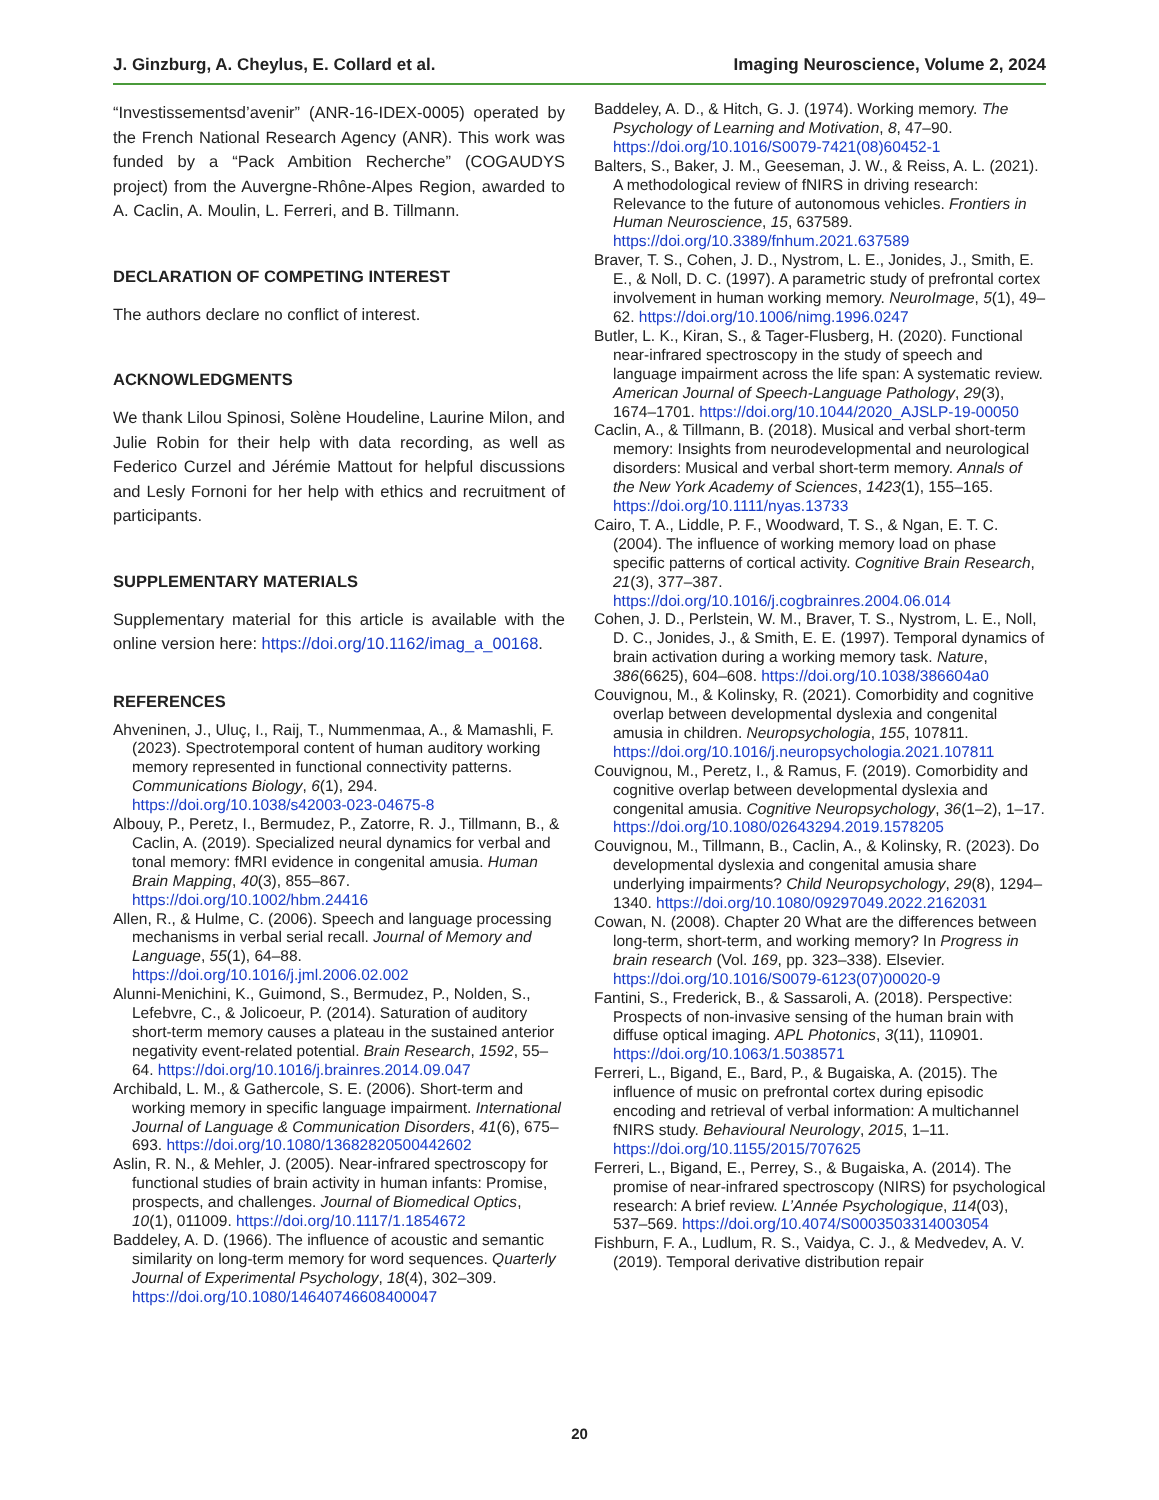J. Ginzburg, A. Cheylus, E. Collard et al. Imaging Neuroscience, Volume 2, 2024
“Investissementsd’avenir” (ANR-16-IDEX-0005) operated by the French National Research Agency (ANR). This work was funded by a “Pack Ambition Recherche” (COGAUDYS project) from the Auvergne-Rhône-Alpes Region, awarded to A. Caclin, A. Moulin, L. Ferreri, and B. Tillmann.
DECLARATION OF COMPETING INTEREST
The authors declare no conflict of interest.
ACKNOWLEDGMENTS
We thank Lilou Spinosi, Solène Houdeline, Laurine Milon, and Julie Robin for their help with data recording, as well as Federico Curzel and Jérémie Mattout for helpful discussions and Lesly Fornoni for her help with ethics and recruitment of participants.
SUPPLEMENTARY MATERIALS
Supplementary material for this article is available with the online version here: https://doi.org/10.1162/imag_a_00168.
REFERENCES
Ahveninen, J., Uluç, I., Raij, T., Nummenmaa, A., & Mamashli, F. (2023). Spectrotemporal content of human auditory working memory represented in functional connectivity patterns. Communications Biology, 6(1), 294. https://doi.org/10.1038/s42003-023-04675-8
Albouy, P., Peretz, I., Bermudez, P., Zatorre, R. J., Tillmann, B., & Caclin, A. (2019). Specialized neural dynamics for verbal and tonal memory: fMRI evidence in congenital amusia. Human Brain Mapping, 40(3), 855–867. https://doi.org/10.1002/hbm.24416
Allen, R., & Hulme, C. (2006). Speech and language processing mechanisms in verbal serial recall. Journal of Memory and Language, 55(1), 64–88. https://doi.org/10.1016/j.jml.2006.02.002
Alunni-Menichini, K., Guimond, S., Bermudez, P., Nolden, S., Lefebvre, C., & Jolicoeur, P. (2014). Saturation of auditory short-term memory causes a plateau in the sustained anterior negativity event-related potential. Brain Research, 1592, 55–64. https://doi.org/10.1016/j.brainres.2014.09.047
Archibald, L. M., & Gathercole, S. E. (2006). Short-term and working memory in specific language impairment. International Journal of Language & Communication Disorders, 41(6), 675–693. https://doi.org/10.1080/13682820500442602
Aslin, R. N., & Mehler, J. (2005). Near-infrared spectroscopy for functional studies of brain activity in human infants: Promise, prospects, and challenges. Journal of Biomedical Optics, 10(1), 011009. https://doi.org/10.1117/1.1854672
Baddeley, A. D. (1966). The influence of acoustic and semantic similarity on long-term memory for word sequences. Quarterly Journal of Experimental Psychology, 18(4), 302–309. https://doi.org/10.1080/14640746608400047
Baddeley, A. D., & Hitch, G. J. (1974). Working memory. The Psychology of Learning and Motivation, 8, 47–90. https://doi.org/10.1016/S0079-7421(08)60452-1
Balters, S., Baker, J. M., Geeseman, J. W., & Reiss, A. L. (2021). A methodological review of fNIRS in driving research: Relevance to the future of autonomous vehicles. Frontiers in Human Neuroscience, 15, 637589. https://doi.org/10.3389/fnhum.2021.637589
Braver, T. S., Cohen, J. D., Nystrom, L. E., Jonides, J., Smith, E. E., & Noll, D. C. (1997). A parametric study of prefrontal cortex involvement in human working memory. NeuroImage, 5(1), 49–62. https://doi.org/10.1006/nimg.1996.0247
Butler, L. K., Kiran, S., & Tager-Flusberg, H. (2020). Functional near-infrared spectroscopy in the study of speech and language impairment across the life span: A systematic review. American Journal of Speech-Language Pathology, 29(3), 1674–1701. https://doi.org/10.1044/2020_AJSLP-19-00050
Caclin, A., & Tillmann, B. (2018). Musical and verbal short-term memory: Insights from neurodevelopmental and neurological disorders: Musical and verbal short-term memory. Annals of the New York Academy of Sciences, 1423(1), 155–165. https://doi.org/10.1111/nyas.13733
Cairo, T. A., Liddle, P. F., Woodward, T. S., & Ngan, E. T. C. (2004). The influence of working memory load on phase specific patterns of cortical activity. Cognitive Brain Research, 21(3), 377–387. https://doi.org/10.1016/j.cogbrainres.2004.06.014
Cohen, J. D., Perlstein, W. M., Braver, T. S., Nystrom, L. E., Noll, D. C., Jonides, J., & Smith, E. E. (1997). Temporal dynamics of brain activation during a working memory task. Nature, 386(6625), 604–608. https://doi.org/10.1038/386604a0
Couvignou, M., & Kolinsky, R. (2021). Comorbidity and cognitive overlap between developmental dyslexia and congenital amusia in children. Neuropsychologia, 155, 107811. https://doi.org/10.1016/j.neuropsychologia.2021.107811
Couvignou, M., Peretz, I., & Ramus, F. (2019). Comorbidity and cognitive overlap between developmental dyslexia and congenital amusia. Cognitive Neuropsychology, 36(1–2), 1–17. https://doi.org/10.1080/02643294.2019.1578205
Couvignou, M., Tillmann, B., Caclin, A., & Kolinsky, R. (2023). Do developmental dyslexia and congenital amusia share underlying impairments? Child Neuropsychology, 29(8), 1294–1340. https://doi.org/10.1080/09297049.2022.2162031
Cowan, N. (2008). Chapter 20 What are the differences between long-term, short-term, and working memory? In Progress in brain research (Vol. 169, pp. 323–338). Elsevier. https://doi.org/10.1016/S0079-6123(07)00020-9
Fantini, S., Frederick, B., & Sassaroli, A. (2018). Perspective: Prospects of non-invasive sensing of the human brain with diffuse optical imaging. APL Photonics, 3(11), 110901. https://doi.org/10.1063/1.5038571
Ferreri, L., Bigand, E., Bard, P., & Bugaiska, A. (2015). The influence of music on prefrontal cortex during episodic encoding and retrieval of verbal information: A multichannel fNIRS study. Behavioural Neurology, 2015, 1–11. https://doi.org/10.1155/2015/707625
Ferreri, L., Bigand, E., Perrey, S., & Bugaiska, A. (2014). The promise of near-infrared spectroscopy (NIRS) for psychological research: A brief review. L’Année Psychologique, 114(03), 537–569. https://doi.org/10.4074/S0003503314003054
Fishburn, F. A., Ludlum, R. S., Vaidya, C. J., & Medvedev, A. V. (2019). Temporal derivative distribution repair
20